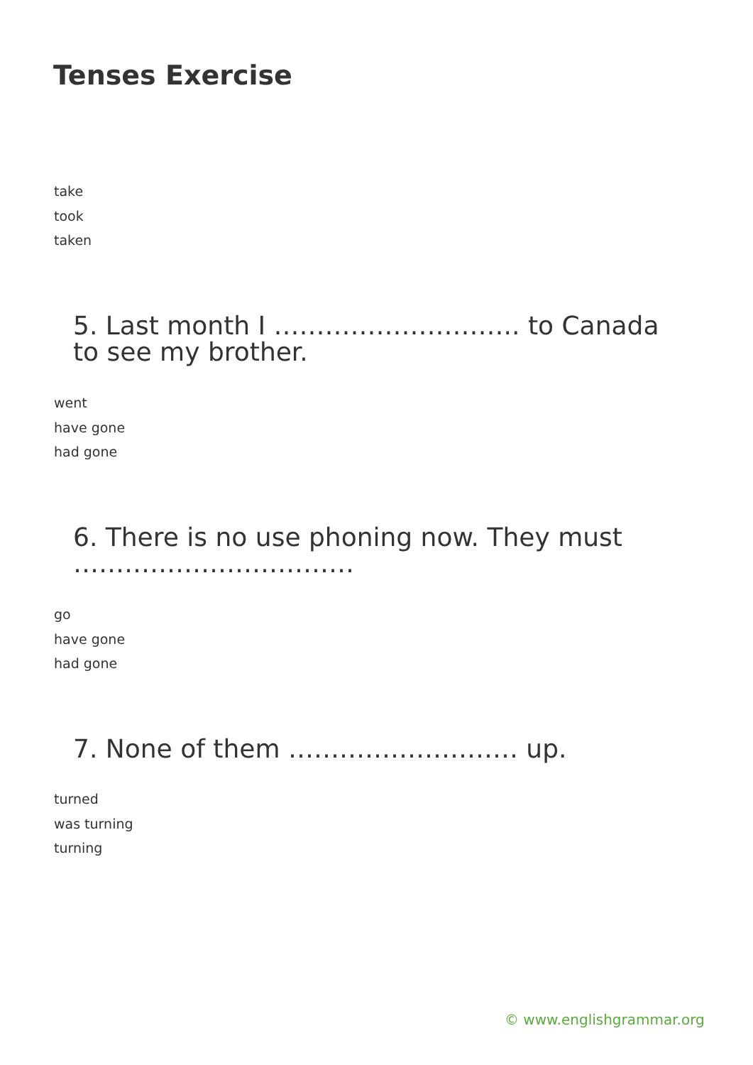Tenses Exercise
take
took
taken
5. Last month I ……………………….. to Canada to see my brother.
went
have gone
had gone
6. There is no use phoning now. They must ……………………………
go
have gone
had gone
7. None of them ……………………… up.
turned
was turning
turning
© www.englishgrammar.org